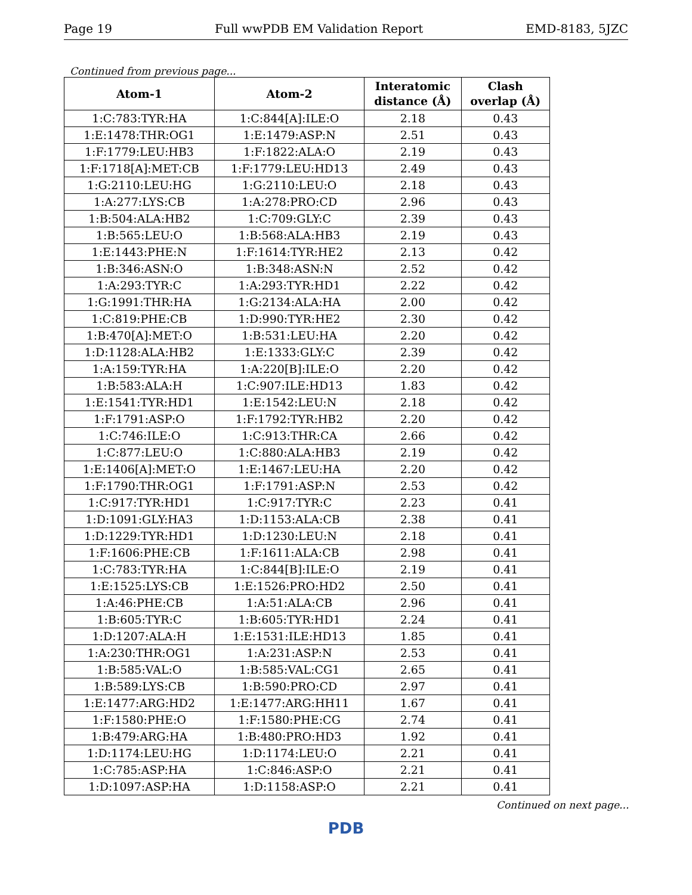Page 19 Full wwPDB EM Validation Report EMD-8183, 5JZC
Continued from previous page...
| Atom-1 | Atom-2 | Interatomic distance (Å) | Clash overlap (Å) |
| --- | --- | --- | --- |
| 1:C:783:TYR:HA | 1:C:844[A]:ILE:O | 2.18 | 0.43 |
| 1:E:1478:THR:OG1 | 1:E:1479:ASP:N | 2.51 | 0.43 |
| 1:F:1779:LEU:HB3 | 1:F:1822:ALA:O | 2.19 | 0.43 |
| 1:F:1718[A]:MET:CB | 1:F:1779:LEU:HD13 | 2.49 | 0.43 |
| 1:G:2110:LEU:HG | 1:G:2110:LEU:O | 2.18 | 0.43 |
| 1:A:277:LYS:CB | 1:A:278:PRO:CD | 2.96 | 0.43 |
| 1:B:504:ALA:HB2 | 1:C:709:GLY:C | 2.39 | 0.43 |
| 1:B:565:LEU:O | 1:B:568:ALA:HB3 | 2.19 | 0.43 |
| 1:E:1443:PHE:N | 1:F:1614:TYR:HE2 | 2.13 | 0.42 |
| 1:B:346:ASN:O | 1:B:348:ASN:N | 2.52 | 0.42 |
| 1:A:293:TYR:C | 1:A:293:TYR:HD1 | 2.22 | 0.42 |
| 1:G:1991:THR:HA | 1:G:2134:ALA:HA | 2.00 | 0.42 |
| 1:C:819:PHE:CB | 1:D:990:TYR:HE2 | 2.30 | 0.42 |
| 1:B:470[A]:MET:O | 1:B:531:LEU:HA | 2.20 | 0.42 |
| 1:D:1128:ALA:HB2 | 1:E:1333:GLY:C | 2.39 | 0.42 |
| 1:A:159:TYR:HA | 1:A:220[B]:ILE:O | 2.20 | 0.42 |
| 1:B:583:ALA:H | 1:C:907:ILE:HD13 | 1.83 | 0.42 |
| 1:E:1541:TYR:HD1 | 1:E:1542:LEU:N | 2.18 | 0.42 |
| 1:F:1791:ASP:O | 1:F:1792:TYR:HB2 | 2.20 | 0.42 |
| 1:C:746:ILE:O | 1:C:913:THR:CA | 2.66 | 0.42 |
| 1:C:877:LEU:O | 1:C:880:ALA:HB3 | 2.19 | 0.42 |
| 1:E:1406[A]:MET:O | 1:E:1467:LEU:HA | 2.20 | 0.42 |
| 1:F:1790:THR:OG1 | 1:F:1791:ASP:N | 2.53 | 0.42 |
| 1:C:917:TYR:HD1 | 1:C:917:TYR:C | 2.23 | 0.41 |
| 1:D:1091:GLY:HA3 | 1:D:1153:ALA:CB | 2.38 | 0.41 |
| 1:D:1229:TYR:HD1 | 1:D:1230:LEU:N | 2.18 | 0.41 |
| 1:F:1606:PHE:CB | 1:F:1611:ALA:CB | 2.98 | 0.41 |
| 1:C:783:TYR:HA | 1:C:844[B]:ILE:O | 2.19 | 0.41 |
| 1:E:1525:LYS:CB | 1:E:1526:PRO:HD2 | 2.50 | 0.41 |
| 1:A:46:PHE:CB | 1:A:51:ALA:CB | 2.96 | 0.41 |
| 1:B:605:TYR:C | 1:B:605:TYR:HD1 | 2.24 | 0.41 |
| 1:D:1207:ALA:H | 1:E:1531:ILE:HD13 | 1.85 | 0.41 |
| 1:A:230:THR:OG1 | 1:A:231:ASP:N | 2.53 | 0.41 |
| 1:B:585:VAL:O | 1:B:585:VAL:CG1 | 2.65 | 0.41 |
| 1:B:589:LYS:CB | 1:B:590:PRO:CD | 2.97 | 0.41 |
| 1:E:1477:ARG:HD2 | 1:E:1477:ARG:HH11 | 1.67 | 0.41 |
| 1:F:1580:PHE:O | 1:F:1580:PHE:CG | 2.74 | 0.41 |
| 1:B:479:ARG:HA | 1:B:480:PRO:HD3 | 1.92 | 0.41 |
| 1:D:1174:LEU:HG | 1:D:1174:LEU:O | 2.21 | 0.41 |
| 1:C:785:ASP:HA | 1:C:846:ASP:O | 2.21 | 0.41 |
| 1:D:1097:ASP:HA | 1:D:1158:ASP:O | 2.21 | 0.41 |
Continued on next page...
PDB